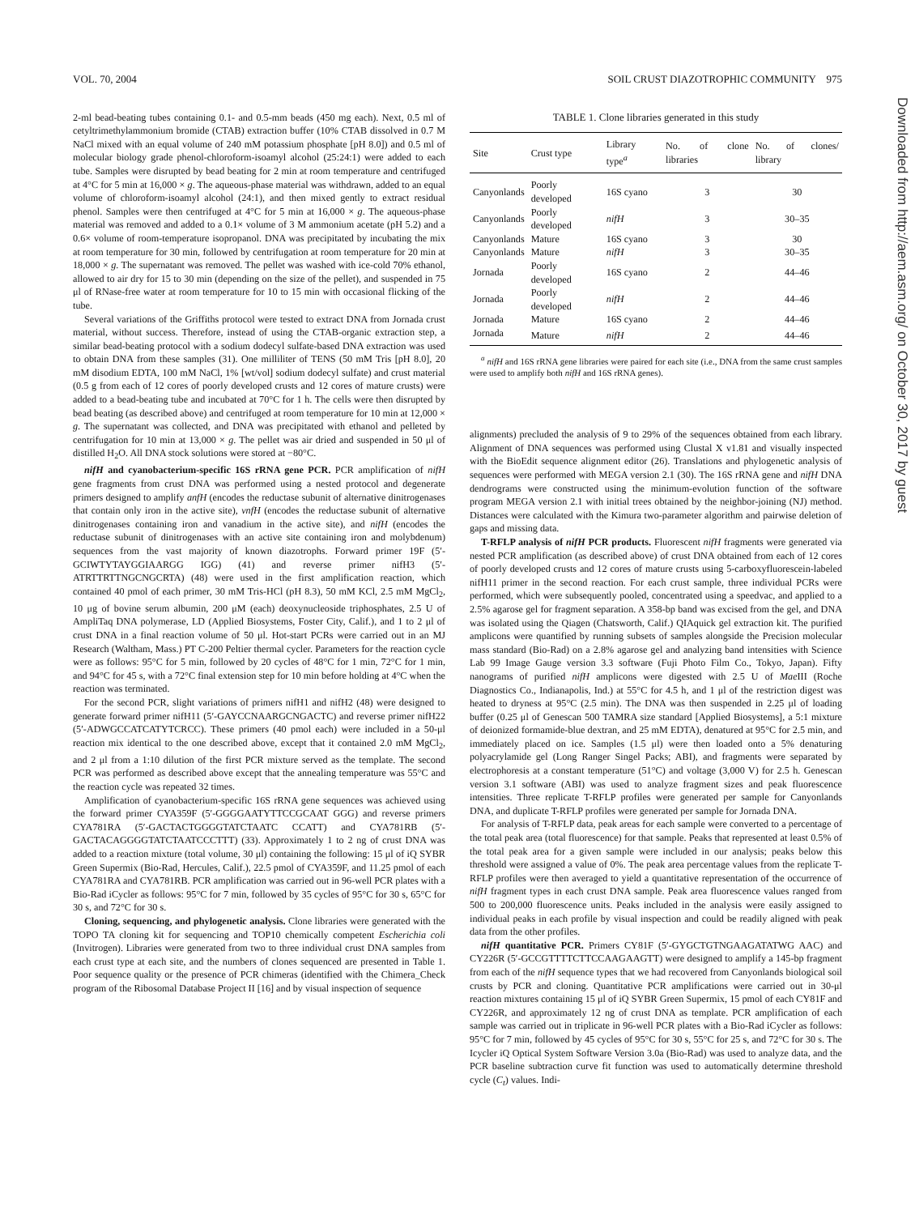VOL. 70, 2004 SOIL CRUST DIAZOTROPHIC COMMUNITY 975
2-ml bead-beating tubes containing 0.1- and 0.5-mm beads (450 mg each). Next, 0.5 ml of cetyltrimethylammonium bromide (CTAB) extraction buffer (10% CTAB dissolved in 0.7 M NaCl mixed with an equal volume of 240 mM potassium phosphate [pH 8.0]) and 0.5 ml of molecular biology grade phenol-chloroform-isoamyl alcohol (25:24:1) were added to each tube. Samples were disrupted by bead beating for 2 min at room temperature and centrifuged at 4°C for 5 min at 16,000 × g. The aqueous-phase material was withdrawn, added to an equal volume of chloroform-isoamyl alcohol (24:1), and then mixed gently to extract residual phenol. Samples were then centrifuged at 4°C for 5 min at 16,000 × g. The aqueous-phase material was removed and added to a 0.1× volume of 3 M ammonium acetate (pH 5.2) and a 0.6× volume of room-temperature isopropanol. DNA was precipitated by incubating the mix at room temperature for 30 min, followed by centrifugation at room temperature for 20 min at 18,000 × g. The supernatant was removed. The pellet was washed with ice-cold 70% ethanol, allowed to air dry for 15 to 30 min (depending on the size of the pellet), and suspended in 75 μl of RNase-free water at room temperature for 10 to 15 min with occasional flicking of the tube.
Several variations of the Griffiths protocol were tested to extract DNA from Jornada crust material, without success. Therefore, instead of using the CTAB-organic extraction step, a similar bead-beating protocol with a sodium dodecyl sulfate-based DNA extraction was used to obtain DNA from these samples (31). One milliliter of TENS (50 mM Tris [pH 8.0], 20 mM disodium EDTA, 100 mM NaCl, 1% [wt/vol] sodium dodecyl sulfate) and crust material (0.5 g from each of 12 cores of poorly developed crusts and 12 cores of mature crusts) were added to a bead-beating tube and incubated at 70°C for 1 h. The cells were then disrupted by bead beating (as described above) and centrifuged at room temperature for 10 min at 12,000 × g. The supernatant was collected, and DNA was precipitated with ethanol and pelleted by centrifugation for 10 min at 13,000 × g. The pellet was air dried and suspended in 50 μl of distilled H<sub>2</sub>O. All DNA stock solutions were stored at −80°C.
nifH and cyanobacterium-specific 16S rRNA gene PCR. PCR amplification of nifH gene fragments from crust DNA was performed using a nested protocol and degenerate primers designed to amplify anfH (encodes the reductase subunit of alternative dinitrogenases that contain only iron in the active site), vnfH (encodes the reductase subunit of alternative dinitrogenases containing iron and vanadium in the active site), and nifH (encodes the reductase subunit of dinitrogenases with an active site containing iron and molybdenum) sequences from the vast majority of known diazotrophs. Forward primer 19F (5′-GCIWTYTAYGGIAARGG IGG) (41) and reverse primer nifH3 (5′-ATRTTRTTNGCNGCRTA) (48) were used in the first amplification reaction, which contained 40 pmol of each primer, 30 mM Tris-HCl (pH 8.3), 50 mM KCl, 2.5 mM MgCl<sub>2</sub>, 10 μg of bovine serum albumin, 200 μM (each) deoxynucleoside triphosphates, 2.5 U of AmpliTaq DNA polymerase, LD (Applied Biosystems, Foster City, Calif.), and 1 to 2 μl of crust DNA in a final reaction volume of 50 μl. Hot-start PCRs were carried out in an MJ Research (Waltham, Mass.) PT C-200 Peltier thermal cycler. Parameters for the reaction cycle were as follows: 95°C for 5 min, followed by 20 cycles of 48°C for 1 min, 72°C for 1 min, and 94°C for 45 s, with a 72°C final extension step for 10 min before holding at 4°C when the reaction was terminated.
For the second PCR, slight variations of primers nifH1 and nifH2 (48) were designed to generate forward primer nifH11 (5′-GAYCCNAARGCNGACTC) and reverse primer nifH22 (5′-ADWGCCATCATYTCRCC). These primers (40 pmol each) were included in a 50-μl reaction mix identical to the one described above, except that it contained 2.0 mM MgCl<sub>2</sub>, and 2 μl from a 1:10 dilution of the first PCR mixture served as the template. The second PCR was performed as described above except that the annealing temperature was 55°C and the reaction cycle was repeated 32 times.
Amplification of cyanobacterium-specific 16S rRNA gene sequences was achieved using the forward primer CYA359F (5′-GGGGAATYTTCCGCAAT GGG) and reverse primers CYA781RA (5′-GACTACTGGGGTATCTAATC CCATT) and CYA781RB (5′-GACTACAGGGGTATCTAATCCCTTT) (33). Approximately 1 to 2 ng of crust DNA was added to a reaction mixture (total volume, 30 μl) containing the following: 15 μl of iQ SYBR Green Supermix (Bio-Rad, Hercules, Calif.), 22.5 pmol of CYA359F, and 11.25 pmol of each CYA781RA and CYA781RB. PCR amplification was carried out in 96-well PCR plates with a Bio-Rad iCycler as follows: 95°C for 7 min, followed by 35 cycles of 95°C for 30 s, 65°C for 30 s, and 72°C for 30 s.
Cloning, sequencing, and phylogenetic analysis. Clone libraries were generated with the TOPO TA cloning kit for sequencing and TOP10 chemically competent Escherichia coli (Invitrogen). Libraries were generated from two to three individual crust DNA samples from each crust type at each site, and the numbers of clones sequenced are presented in Table 1. Poor sequence quality or the presence of PCR chimeras (identified with the Chimera_Check program of the Ribosomal Database Project II [16] and by visual inspection of sequence
TABLE 1. Clone libraries generated in this study
| Site | Crust type | Library type<sup>a</sup> | No. of clone libraries | No. of clones/ library |
| --- | --- | --- | --- | --- |
| Canyonlands | Poorly developed | 16S cyano | 3 | 30 |
| Canyonlands | Poorly developed | nifH | 3 | 30–35 |
| Canyonlands | Mature | 16S cyano | 3 | 30 |
| Canyonlands | Mature | nifH | 3 | 30–35 |
| Jornada | Poorly developed | 16S cyano | 2 | 44–46 |
| Jornada | Poorly developed | nifH | 2 | 44–46 |
| Jornada | Mature | 16S cyano | 2 | 44–46 |
| Jornada | Mature | nifH | 2 | 44–46 |
<sup>a</sup> nifH and 16S rRNA gene libraries were paired for each site (i.e., DNA from the same crust samples were used to amplify both nifH and 16S rRNA genes).
alignments) precluded the analysis of 9 to 29% of the sequences obtained from each library. Alignment of DNA sequences was performed using Clustal X v1.81 and visually inspected with the BioEdit sequence alignment editor (26). Translations and phylogenetic analysis of sequences were performed with MEGA version 2.1 (30). The 16S rRNA gene and nifH DNA dendrograms were constructed using the minimum-evolution function of the software program MEGA version 2.1 with initial trees obtained by the neighbor-joining (NJ) method. Distances were calculated with the Kimura two-parameter algorithm and pairwise deletion of gaps and missing data.
T-RFLP analysis of nifH PCR products. Fluorescent nifH fragments were generated via nested PCR amplification (as described above) of crust DNA obtained from each of 12 cores of poorly developed crusts and 12 cores of mature crusts using 5-carboxyfluorescein-labeled nifH11 primer in the second reaction. For each crust sample, three individual PCRs were performed, which were subsequently pooled, concentrated using a speedvac, and applied to a 2.5% agarose gel for fragment separation. A 358-bp band was excised from the gel, and DNA was isolated using the Qiagen (Chatsworth, Calif.) QIAquick gel extraction kit. The purified amplicons were quantified by running subsets of samples alongside the Precision molecular mass standard (Bio-Rad) on a 2.8% agarose gel and analyzing band intensities with Science Lab 99 Image Gauge version 3.3 software (Fuji Photo Film Co., Tokyo, Japan). Fifty nanograms of purified nifH amplicons were digested with 2.5 U of Mae III (Roche Diagnostics Co., Indianapolis, Ind.) at 55°C for 4.5 h, and 1 μl of the restriction digest was heated to dryness at 95°C (2.5 min). The DNA was then suspended in 2.25 μl of loading buffer (0.25 μl of Genescan 500 TAMRA size standard [Applied Biosystems], a 5:1 mixture of deionized formamide-blue dextran, and 25 mM EDTA), denatured at 95°C for 2.5 min, and immediately placed on ice. Samples (1.5 μl) were then loaded onto a 5% denaturing polyacrylamide gel (Long Ranger Singel Packs; ABI), and fragments were separated by electrophoresis at a constant temperature (51°C) and voltage (3,000 V) for 2.5 h. Genescan version 3.1 software (ABI) was used to analyze fragment sizes and peak fluorescence intensities. Three replicate T-RFLP profiles were generated per sample for Canyonlands DNA, and duplicate T-RFLP profiles were generated per sample for Jornada DNA.
For analysis of T-RFLP data, peak areas for each sample were converted to a percentage of the total peak area (total fluorescence) for that sample. Peaks that represented at least 0.5% of the total peak area for a given sample were included in our analysis; peaks below this threshold were assigned a value of 0%. The peak area percentage values from the replicate T-RFLP profiles were then averaged to yield a quantitative representation of the occurrence of nifH fragment types in each crust DNA sample. Peak area fluorescence values ranged from 500 to 200,000 fluorescence units. Peaks included in the analysis were easily assigned to individual peaks in each profile by visual inspection and could be readily aligned with peak data from the other profiles.
nifH quantitative PCR. Primers CY81F (5′-GYGCTGTNGAAGATATWG AAC) and CY226R (5′-GCCGTTTTCTTCCAAGAAGTT) were designed to amplify a 145-bp fragment from each of the nifH sequence types that we had recovered from Canyonlands biological soil crusts by PCR and cloning. Quantitative PCR amplifications were carried out in 30-μl reaction mixtures containing 15 μl of iQ SYBR Green Supermix, 15 pmol of each CY81F and CY226R, and approximately 12 ng of crust DNA as template. PCR amplification of each sample was carried out in triplicate in 96-well PCR plates with a Bio-Rad iCycler as follows: 95°C for 7 min, followed by 45 cycles of 95°C for 30 s, 55°C for 25 s, and 72°C for 30 s. The Icycler iQ Optical System Software Version 3.0a (Bio-Rad) was used to analyze data, and the PCR baseline subtraction curve fit function was used to automatically determine threshold cycle (C<sub>t</sub>) values. Indi-
Downloaded from http://aem.asm.org/ on October 30, 2017 by guest